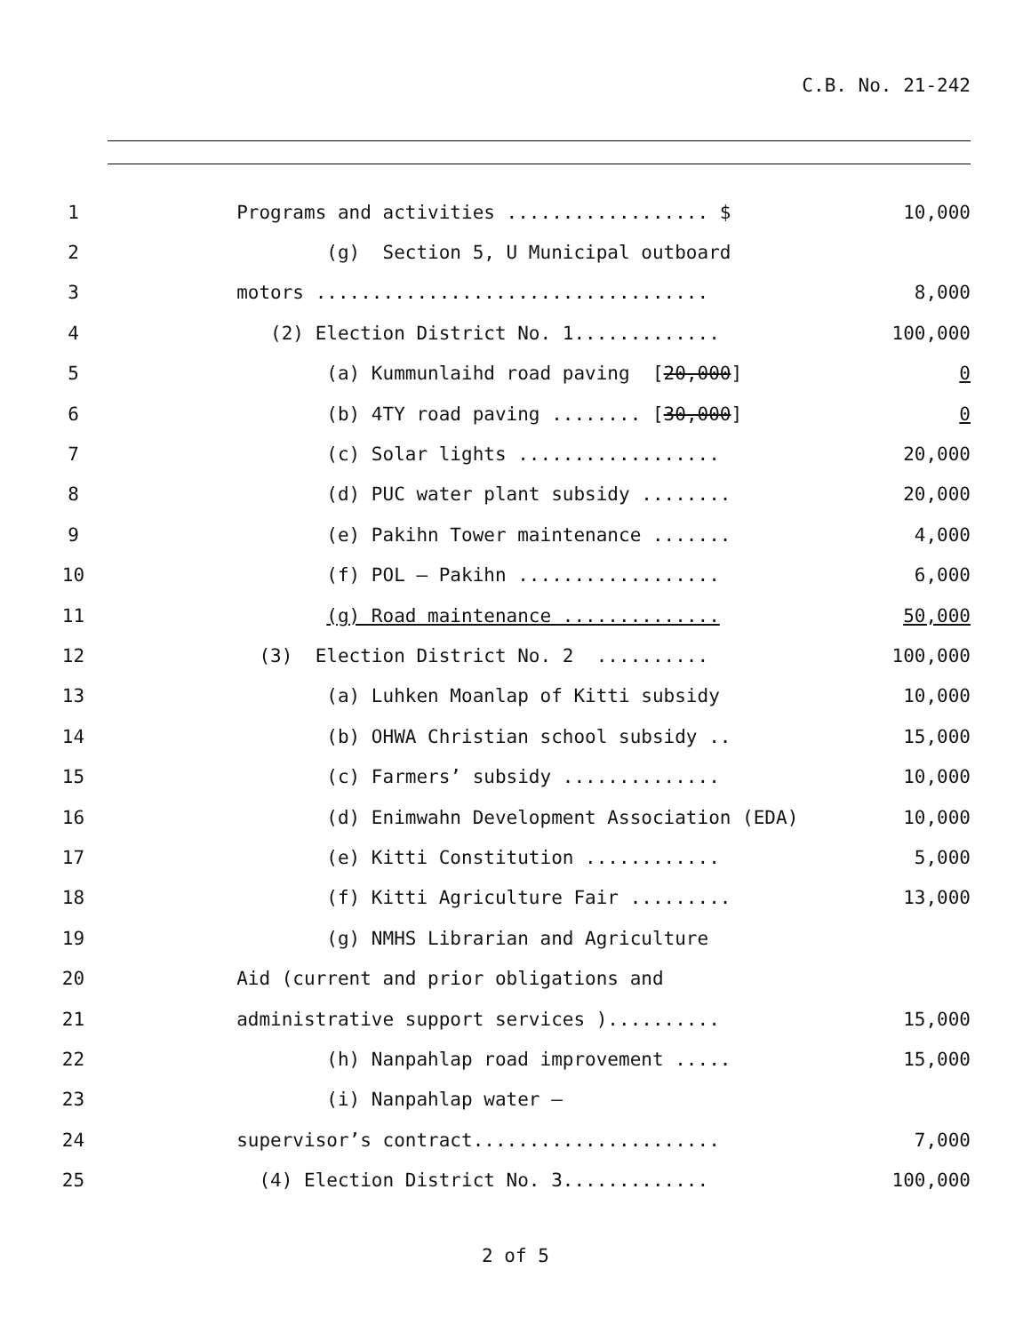C.B. No. 21-242
1 Programs and activities .................. $ 10,000
2 (g) Section 5, U Municipal outboard
3 motors ................................... 8,000
4 (2) Election District No. 1............. 100,000
5 (a) Kummunlaihd road paving [20,000] 0
6 (b) 4TY road paving ........ [30,000] 0
7 (c) Solar lights .................. 20,000
8 (d) PUC water plant subsidy ........ 20,000
9 (e) Pakihn Tower maintenance ....... 4,000
10 (f) POL – Pakihn .................. 6,000
11 (g) Road maintenance .............. 50,000
12 (3) Election District No. 2 .......... 100,000
13 (a) Luhken Moanlap of Kitti subsidy 10,000
14 (b) OHWA Christian school subsidy .. 15,000
15 (c) Farmers’ subsidy .............. 10,000
16 (d) Enimwahn Development Association (EDA) 10,000
17 (e) Kitti Constitution ............ 5,000
18 (f) Kitti Agriculture Fair ......... 13,000
19 (g) NMHS Librarian and Agriculture
20 Aid (current and prior obligations and
21 administrative support services ).......... 15,000
22 (h) Nanpahlap road improvement ..... 15,000
23 (i) Nanpahlap water –
24 supervisor’s contract...................... 7,000
25 (4) Election District No. 3............. 100,000
2 of 5